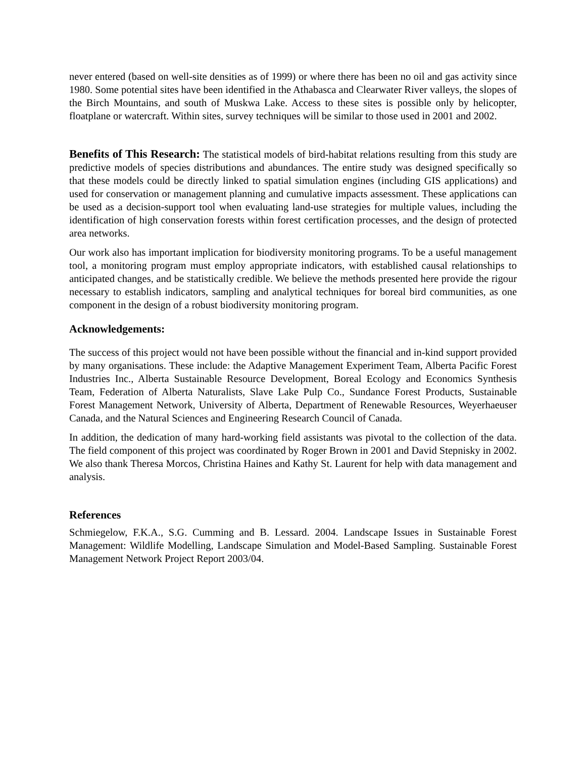never entered (based on well-site densities as of 1999) or where there has been no oil and gas activity since 1980. Some potential sites have been identified in the Athabasca and Clearwater River valleys, the slopes of the Birch Mountains, and south of Muskwa Lake. Access to these sites is possible only by helicopter, floatplane or watercraft. Within sites, survey techniques will be similar to those used in 2001 and 2002.
Benefits of This Research: The statistical models of bird-habitat relations resulting from this study are predictive models of species distributions and abundances. The entire study was designed specifically so that these models could be directly linked to spatial simulation engines (including GIS applications) and used for conservation or management planning and cumulative impacts assessment. These applications can be used as a decision-support tool when evaluating land-use strategies for multiple values, including the identification of high conservation forests within forest certification processes, and the design of protected area networks.
Our work also has important implication for biodiversity monitoring programs. To be a useful management tool, a monitoring program must employ appropriate indicators, with established causal relationships to anticipated changes, and be statistically credible. We believe the methods presented here provide the rigour necessary to establish indicators, sampling and analytical techniques for boreal bird communities, as one component in the design of a robust biodiversity monitoring program.
Acknowledgements:
The success of this project would not have been possible without the financial and in-kind support provided by many organisations. These include: the Adaptive Management Experiment Team, Alberta Pacific Forest Industries Inc., Alberta Sustainable Resource Development, Boreal Ecology and Economics Synthesis Team, Federation of Alberta Naturalists, Slave Lake Pulp Co., Sundance Forest Products, Sustainable Forest Management Network, University of Alberta, Department of Renewable Resources, Weyerhaeuser Canada, and the Natural Sciences and Engineering Research Council of Canada.
In addition, the dedication of many hard-working field assistants was pivotal to the collection of the data. The field component of this project was coordinated by Roger Brown in 2001 and David Stepnisky in 2002. We also thank Theresa Morcos, Christina Haines and Kathy St. Laurent for help with data management and analysis.
References
Schmiegelow, F.K.A., S.G. Cumming and B. Lessard. 2004. Landscape Issues in Sustainable Forest Management: Wildlife Modelling, Landscape Simulation and Model-Based Sampling. Sustainable Forest Management Network Project Report 2003/04.